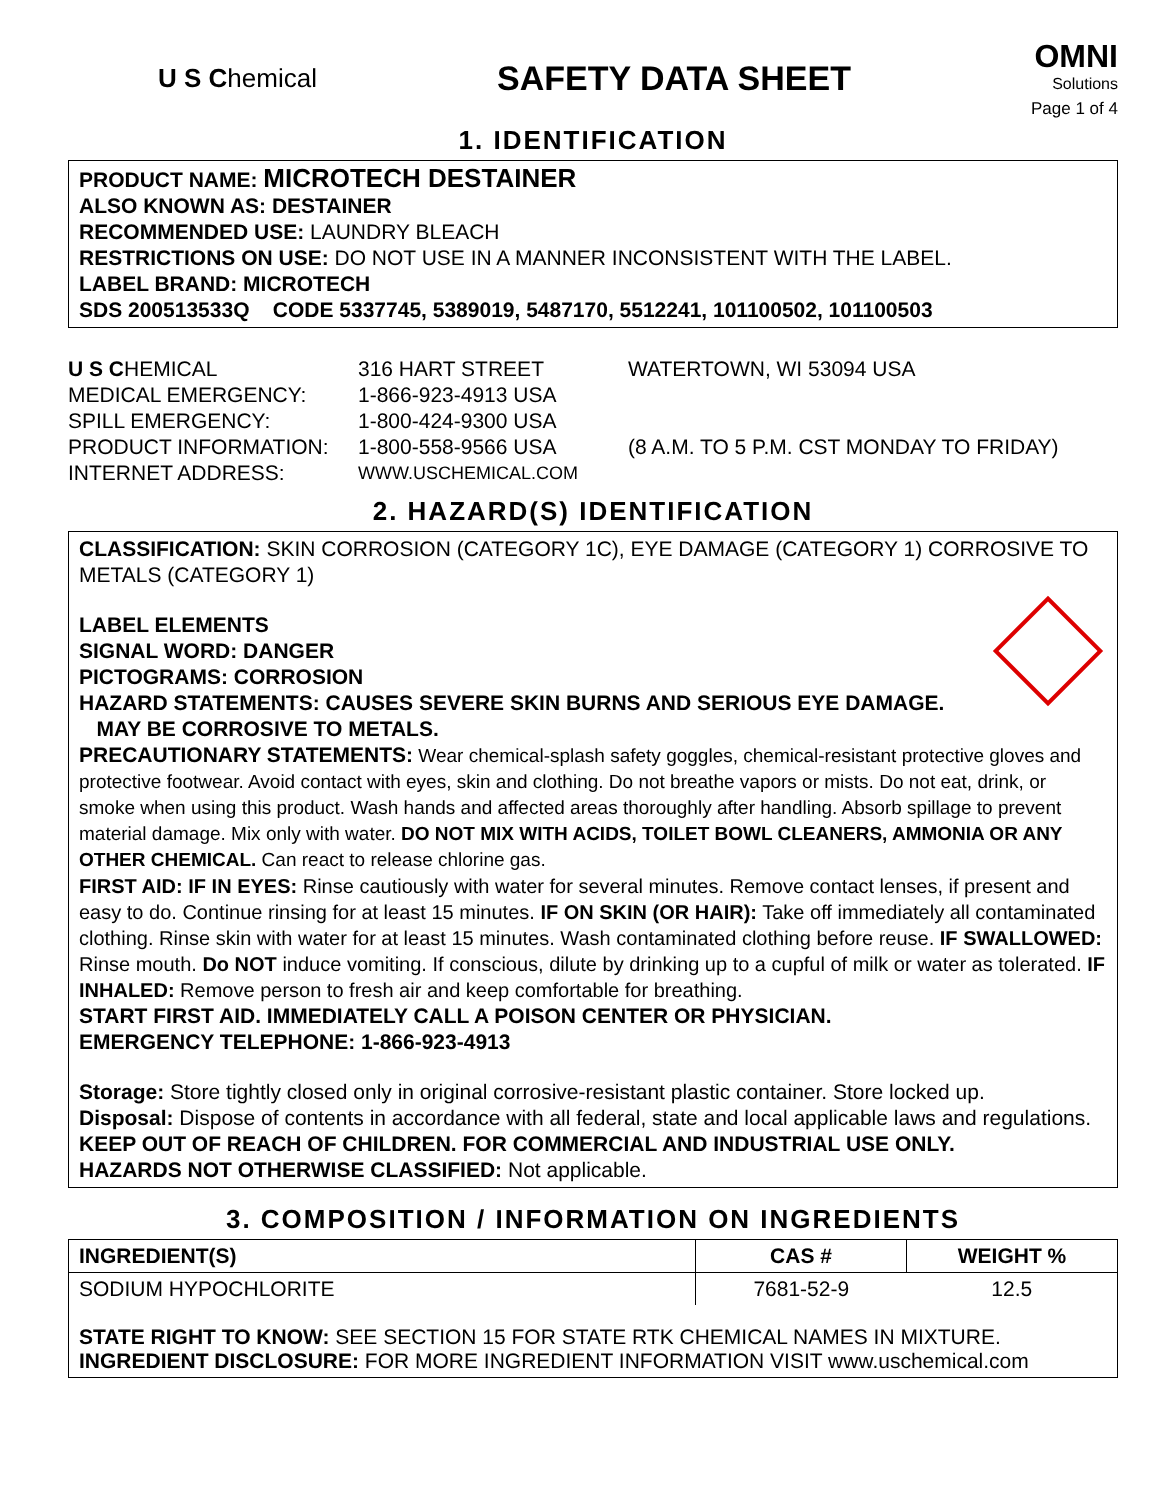U S Chemical
SAFETY DATA SHEET
OMNI
Solutions
Page 1 of 4
1. IDENTIFICATION
PRODUCT NAME: MICROTECH DESTAINER
ALSO KNOWN AS: DESTAINER
RECOMMENDED USE: LAUNDRY BLEACH
RESTRICTIONS ON USE: DO NOT USE IN A MANNER INCONSISTENT WITH THE LABEL.
LABEL BRAND: MICROTECH
SDS 200513533Q CODE 5337745, 5389019, 5487170, 5512241, 101100502, 101100503
U S CHEMICAL
316 HART STREET
WATERTOWN, WI 53094 USA
MEDICAL EMERGENCY:
1-866-923-4913 USA
SPILL EMERGENCY:
1-800-424-9300 USA
PRODUCT INFORMATION:
1-800-558-9566 USA
(8 A.M. TO 5 P.M. CST MONDAY TO FRIDAY)
INTERNET ADDRESS:
WWW.USCHEMICAL.COM
2. HAZARD(S) IDENTIFICATION
CLASSIFICATION: SKIN CORROSION (CATEGORY 1C), EYE DAMAGE (CATEGORY 1) CORROSIVE TO METALS (CATEGORY 1)
LABEL ELEMENTS
SIGNAL WORD: DANGER
PICTOGRAMS: CORROSION
HAZARD STATEMENTS: CAUSES SEVERE SKIN BURNS AND SERIOUS EYE DAMAGE.
MAY BE CORROSIVE TO METALS.
PRECAUTIONARY STATEMENTS: Wear chemical-splash safety goggles, chemical-resistant protective gloves and protective footwear. Avoid contact with eyes, skin and clothing. Do not breathe vapors or mists. Do not eat, drink, or smoke when using this product. Wash hands and affected areas thoroughly after handling. Absorb spillage to prevent material damage. Mix only with water. DO NOT MIX WITH ACIDS, TOILET BOWL CLEANERS, AMMONIA OR ANY OTHER CHEMICAL. Can react to release chlorine gas.
FIRST AID: IF IN EYES: Rinse cautiously with water for several minutes. Remove contact lenses, if present and easy to do. Continue rinsing for at least 15 minutes. IF ON SKIN (OR HAIR): Take off immediately all contaminated clothing. Rinse skin with water for at least 15 minutes. Wash contaminated clothing before reuse. IF SWALLOWED: Rinse mouth. Do NOT induce vomiting. If conscious, dilute by drinking up to a cupful of milk or water as tolerated. IF INHALED: Remove person to fresh air and keep comfortable for breathing.
START FIRST AID. IMMEDIATELY CALL A POISON CENTER OR PHYSICIAN.
EMERGENCY TELEPHONE: 1-866-923-4913
Storage: Store tightly closed only in original corrosive-resistant plastic container. Store locked up.
Disposal: Dispose of contents in accordance with all federal, state and local applicable laws and regulations.
KEEP OUT OF REACH OF CHILDREN. FOR COMMERCIAL AND INDUSTRIAL USE ONLY.
HAZARDS NOT OTHERWISE CLASSIFIED: Not applicable.
3. COMPOSITION / INFORMATION ON INGREDIENTS
| INGREDIENT(S) | CAS # | WEIGHT % |
| --- | --- | --- |
| SODIUM HYPOCHLORITE | 7681-52-9 | 12.5 |
| STATE RIGHT TO KNOW: SEE SECTION 15 FOR STATE RTK CHEMICAL NAMES IN MIXTURE. INGREDIENT DISCLOSURE: FOR MORE INGREDIENT INFORMATION VISIT www.uschemical.com | | |